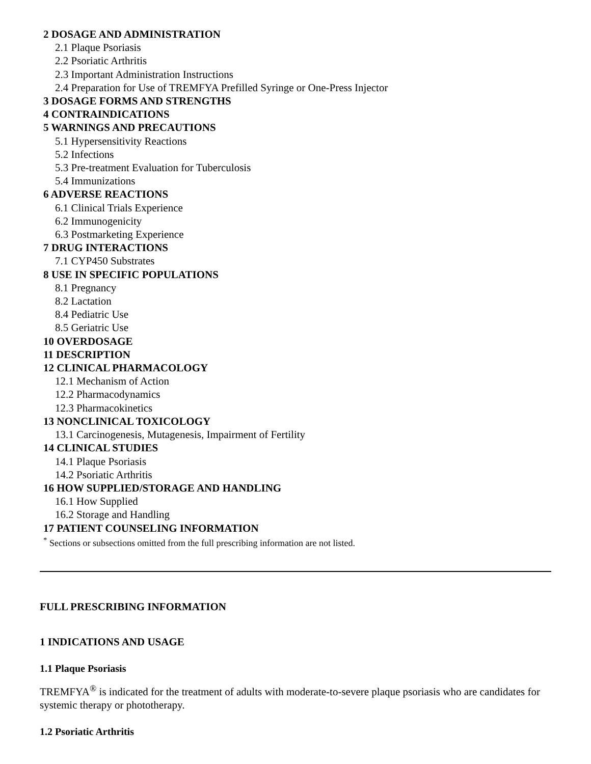2 DOSAGE AND ADMINISTRATION
2.1 Plaque Psoriasis
2.2 Psoriatic Arthritis
2.3 Important Administration Instructions
2.4 Preparation for Use of TREMFYA Prefilled Syringe or One-Press Injector
3 DOSAGE FORMS AND STRENGTHS
4 CONTRAINDICATIONS
5 WARNINGS AND PRECAUTIONS
5.1 Hypersensitivity Reactions
5.2 Infections
5.3 Pre-treatment Evaluation for Tuberculosis
5.4 Immunizations
6 ADVERSE REACTIONS
6.1 Clinical Trials Experience
6.2 Immunogenicity
6.3 Postmarketing Experience
7 DRUG INTERACTIONS
7.1 CYP450 Substrates
8 USE IN SPECIFIC POPULATIONS
8.1 Pregnancy
8.2 Lactation
8.4 Pediatric Use
8.5 Geriatric Use
10 OVERDOSAGE
11 DESCRIPTION
12 CLINICAL PHARMACOLOGY
12.1 Mechanism of Action
12.2 Pharmacodynamics
12.3 Pharmacokinetics
13 NONCLINICAL TOXICOLOGY
13.1 Carcinogenesis, Mutagenesis, Impairment of Fertility
14 CLINICAL STUDIES
14.1 Plaque Psoriasis
14.2 Psoriatic Arthritis
16 HOW SUPPLIED/STORAGE AND HANDLING
16.1 How Supplied
16.2 Storage and Handling
17 PATIENT COUNSELING INFORMATION
<sup>*</sup> Sections or subsections omitted from the full prescribing information are not listed.
FULL PRESCRIBING INFORMATION
1 INDICATIONS AND USAGE
1.1 Plaque Psoriasis
TREMFYA<sup>®</sup> is indicated for the treatment of adults with moderate-to-severe plaque psoriasis who are candidates for systemic therapy or phototherapy.
1.2 Psoriatic Arthritis